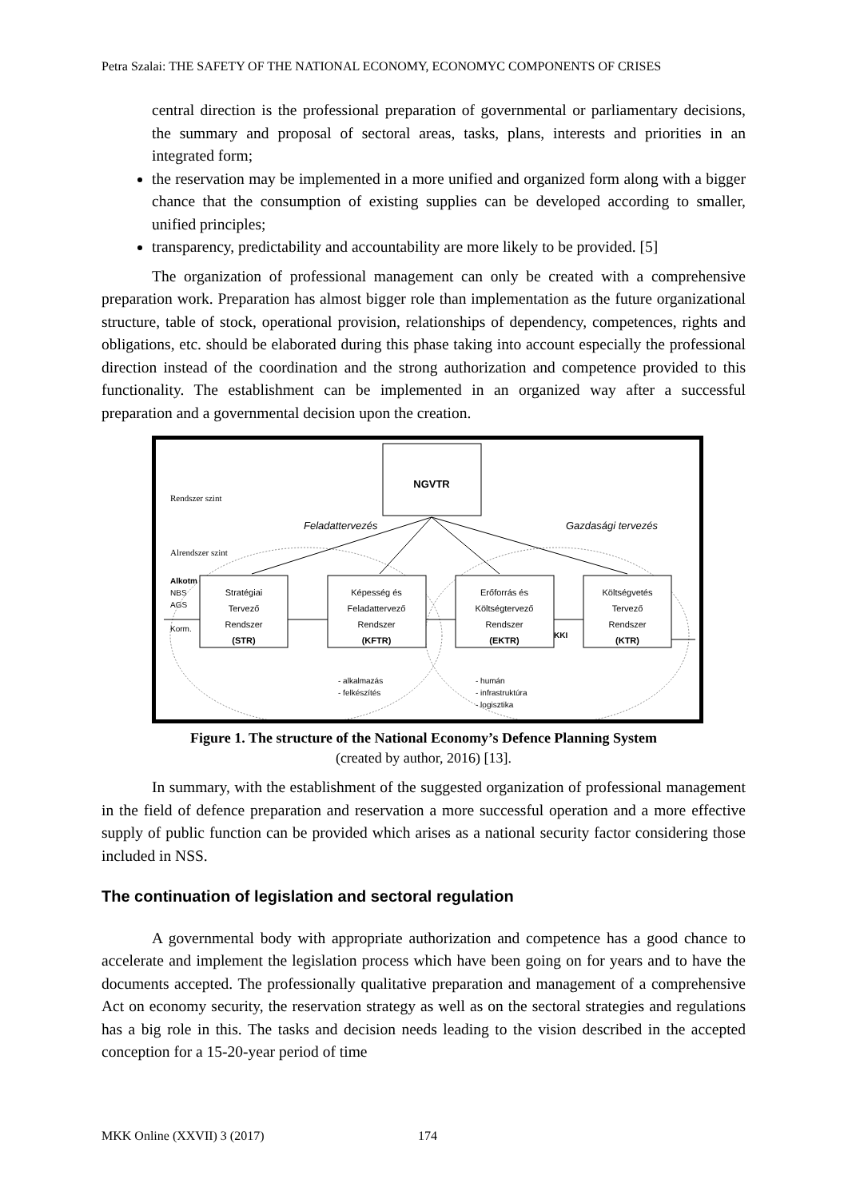Petra Szalai: THE SAFETY OF THE NATIONAL ECONOMY, ECONOMYC COMPONENTS OF CRISES
central direction is the professional preparation of governmental or parliamentary decisions, the summary and proposal of sectoral areas, tasks, plans, interests and priorities in an integrated form;
the reservation may be implemented in a more unified and organized form along with a bigger chance that the consumption of existing supplies can be developed according to smaller, unified principles;
transparency, predictability and accountability are more likely to be provided. [5]
The organization of professional management can only be created with a comprehensive preparation work. Preparation has almost bigger role than implementation as the future organizational structure, table of stock, operational provision, relationships of dependency, competences, rights and obligations, etc. should be elaborated during this phase taking into account especially the professional direction instead of the coordination and the strong authorization and competence provided to this functionality. The establishment can be implemented in an organized way after a successful preparation and a governmental decision upon the creation.
NGVTR
Rendszer szint
Feladattervezés
Gazdasági tervezés
Alrendszer szint
Alkotm
NBS
AGS
Korm.
Stratégiai
Tervező
Rendszer
(STR)
Képesség és
Feladattervező
Rendszer
(KFTR)
Erőforrás és
Költségtervező
Rendszer
(EKTR)
Költségvetés
Tervező
Rendszer
(KTR)
KKI
- alkalmazás
- felkészítés
- humán
- infrastruktúra
- logisztika
Figure 1. The structure of the National Economy’s Defence Planning System
(created by author, 2016) [13].
In summary, with the establishment of the suggested organization of professional management in the field of defence preparation and reservation a more successful operation and a more effective supply of public function can be provided which arises as a national security factor considering those included in NSS.
The continuation of legislation and sectoral regulation
A governmental body with appropriate authorization and competence has a good chance to accelerate and implement the legislation process which have been going on for years and to have the documents accepted. The professionally qualitative preparation and management of a comprehensive Act on economy security, the reservation strategy as well as on the sectoral strategies and regulations has a big role in this. The tasks and decision needs leading to the vision described in the accepted conception for a 15-20-year period of time
MKK Online (XXVII) 3 (2017) 174